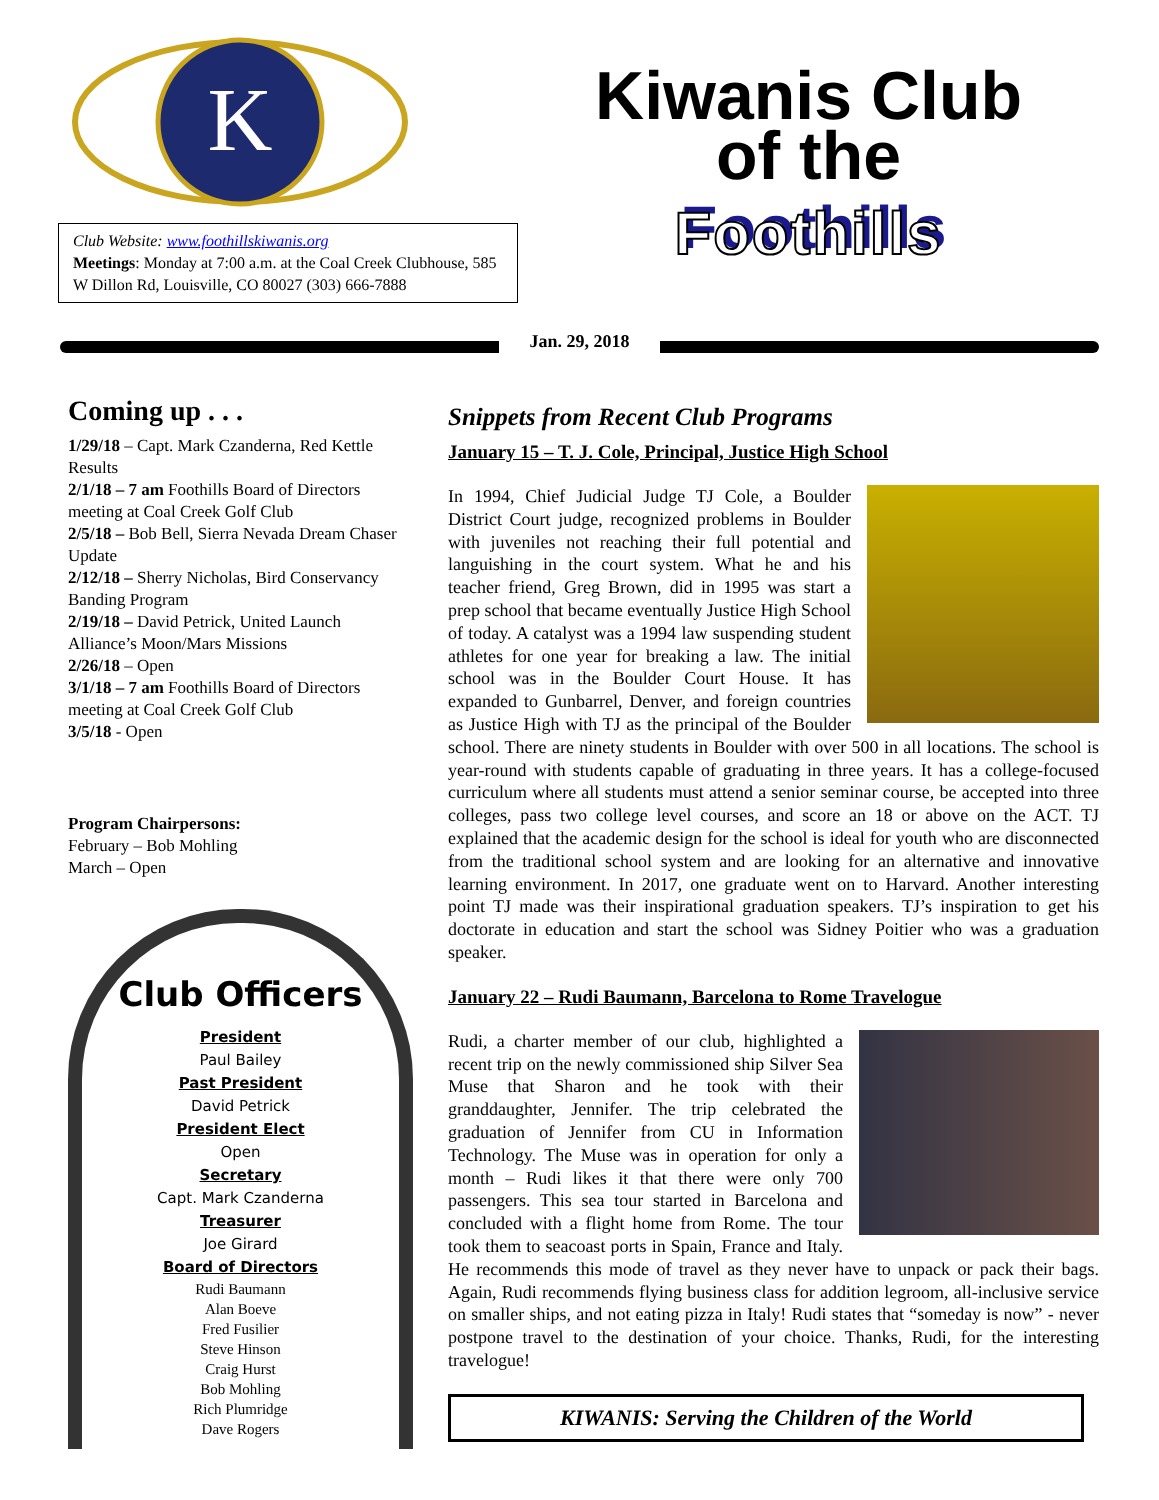K
Club Website: www.foothillskiwanis.org
Meetings: Monday at 7:00 a.m. at the Coal Creek Clubhouse, 585 W Dillon Rd, Louisville, CO 80027 (303) 666-7888
Kiwanis Club
of the
Foothills
Jan. 29, 2018
Coming up . . .
1/29/18 – Capt. Mark Czanderna, Red Kettle Results
2/1/18 – 7 am Foothills Board of Directors meeting at Coal Creek Golf Club
2/5/18 – Bob Bell, Sierra Nevada Dream Chaser Update
2/12/18 – Sherry Nicholas, Bird Conservancy Banding Program
2/19/18 – David Petrick, United Launch Alliance’s Moon/Mars Missions
2/26/18 – Open
3/1/18 – 7 am Foothills Board of Directors meeting at Coal Creek Golf Club
3/5/18 - Open
Program Chairpersons:
February – Bob Mohling
March – Open
Club Officers
President
Paul Bailey
Past President
David Petrick
President Elect
Open
Secretary
Capt. Mark Czanderna
Treasurer
Joe Girard
Board of Directors
Rudi Baumann
Alan Boeve
Fred Fusilier
Steve Hinson
Craig Hurst
Bob Mohling
Rich Plumridge
Dave Rogers
Snippets from Recent Club Programs
January 15 – T. J. Cole, Principal, Justice High School
In 1994, Chief Judicial Judge TJ Cole, a Boulder District Court judge, recognized problems in Boulder with juveniles not reaching their full potential and languishing in the court system. What he and his teacher friend, Greg Brown, did in 1995 was start a prep school that became eventually Justice High School of today. A catalyst was a 1994 law suspending student athletes for one year for breaking a law. The initial school was in the Boulder Court House. It has expanded to Gunbarrel, Denver, and foreign countries as Justice High with TJ as the principal of the Boulder school. There are ninety students in Boulder with over 500 in all locations. The school is year-round with students capable of graduating in three years. It has a college-focused curriculum where all students must attend a senior seminar course, be accepted into three colleges, pass two college level courses, and score an 18 or above on the ACT. TJ explained that the academic design for the school is ideal for youth who are disconnected from the traditional school system and are looking for an alternative and innovative learning environment. In 2017, one graduate went on to Harvard. Another interesting point TJ made was their inspirational graduation speakers. TJ’s inspiration to get his doctorate in education and start the school was Sidney Poitier who was a graduation speaker.
January 22 – Rudi Baumann, Barcelona to Rome Travelogue
Rudi, a charter member of our club, highlighted a recent trip on the newly commissioned ship Silver Sea Muse that Sharon and he took with their granddaughter, Jennifer. The trip celebrated the graduation of Jennifer from CU in Information Technology. The Muse was in operation for only a month – Rudi likes it that there were only 700 passengers. This sea tour started in Barcelona and concluded with a flight home from Rome. The tour took them to seacoast ports in Spain, France and Italy. He recommends this mode of travel as they never have to unpack or pack their bags. Again, Rudi recommends flying business class for addition legroom, all-inclusive service on smaller ships, and not eating pizza in Italy! Rudi states that “someday is now” - never postpone travel to the destination of your choice. Thanks, Rudi, for the interesting travelogue!
KIWANIS: Serving the Children of the World